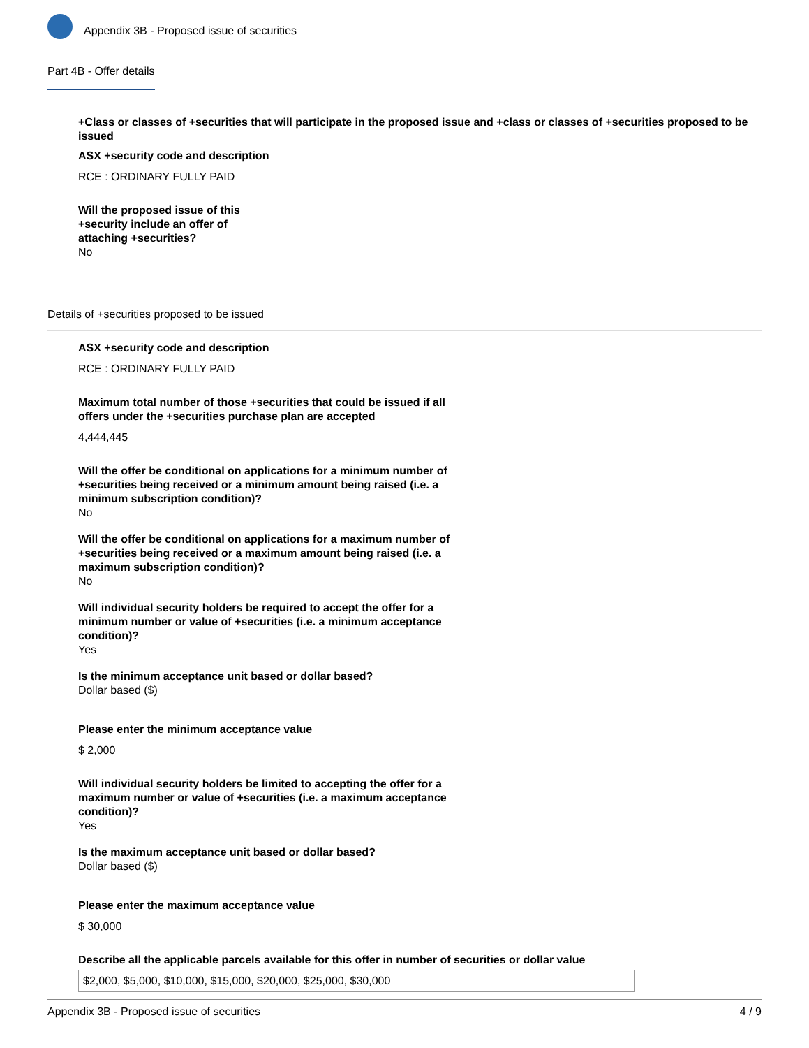Appendix 3B - Proposed issue of securities
Part 4B - Offer details
+Class or classes of +securities that will participate in the proposed issue and +class or classes of +securities proposed to be issued
ASX +security code and description
RCE : ORDINARY FULLY PAID
Will the proposed issue of this +security include an offer of attaching +securities?
No
Details of +securities proposed to be issued
ASX +security code and description
RCE : ORDINARY FULLY PAID
Maximum total number of those +securities that could be issued if all offers under the +securities purchase plan are accepted
4,444,445
Will the offer be conditional on applications for a minimum number of +securities being received or a minimum amount being raised (i.e. a minimum subscription condition)?
No
Will the offer be conditional on applications for a maximum number of +securities being received or a maximum amount being raised (i.e. a maximum subscription condition)?
No
Will individual security holders be required to accept the offer for a minimum number or value of +securities (i.e. a minimum acceptance condition)?
Yes
Is the minimum acceptance unit based or dollar based?
Dollar based ($)
Please enter the minimum acceptance value
$ 2,000
Will individual security holders be limited to accepting the offer for a maximum number or value of +securities (i.e. a maximum acceptance condition)?
Yes
Is the maximum acceptance unit based or dollar based?
Dollar based ($)
Please enter the maximum acceptance value
$ 30,000
Describe all the applicable parcels available for this offer in number of securities or dollar value
$2,000, $5,000, $10,000, $15,000, $20,000, $25,000, $30,000
Appendix 3B - Proposed issue of securities 4 / 9